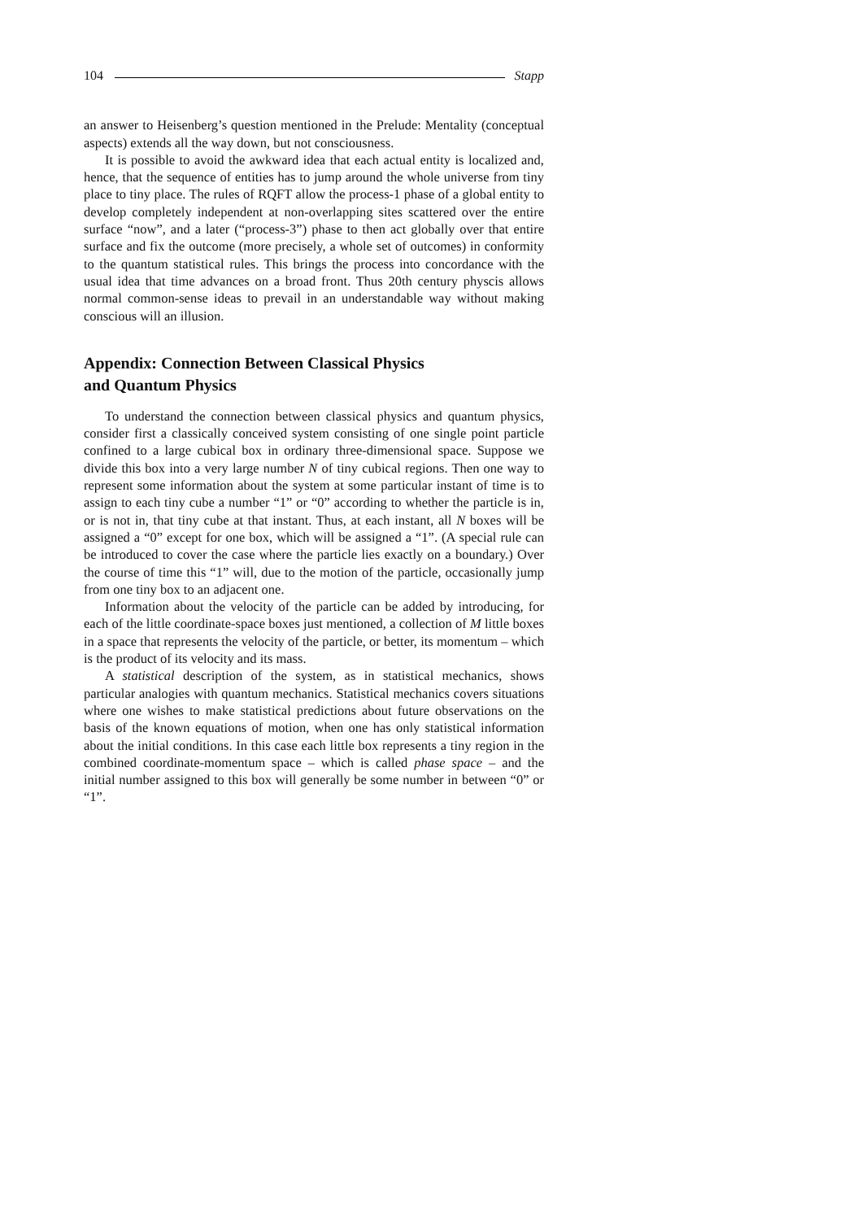104 Stapp
an answer to Heisenberg’s question mentioned in the Prelude: Mentality (conceptual aspects) extends all the way down, but not consciousness.
It is possible to avoid the awkward idea that each actual entity is localized and, hence, that the sequence of entities has to jump around the whole universe from tiny place to tiny place. The rules of RQFT allow the process-1 phase of a global entity to develop completely independent at non-overlapping sites scattered over the entire surface “now”, and a later (“process-3”) phase to then act globally over that entire surface and fix the outcome (more precisely, a whole set of outcomes) in conformity to the quantum statistical rules. This brings the process into concordance with the usual idea that time advances on a broad front. Thus 20th century physcis allows normal common-sense ideas to prevail in an understandable way without making conscious will an illusion.
Appendix: Connection Between Classical Physics
and Quantum Physics
To understand the connection between classical physics and quantum physics, consider first a classically conceived system consisting of one single point particle confined to a large cubical box in ordinary three-dimensional space. Suppose we divide this box into a very large number N of tiny cubical regions. Then one way to represent some information about the system at some particular instant of time is to assign to each tiny cube a number “1” or “0” according to whether the particle is in, or is not in, that tiny cube at that instant. Thus, at each instant, all N boxes will be assigned a “0” except for one box, which will be assigned a “1”. (A special rule can be introduced to cover the case where the particle lies exactly on a boundary.) Over the course of time this “1” will, due to the motion of the particle, occasionally jump from one tiny box to an adjacent one.
Information about the velocity of the particle can be added by introducing, for each of the little coordinate-space boxes just mentioned, a collection of M little boxes in a space that represents the velocity of the particle, or better, its momentum – which is the product of its velocity and its mass.
A statistical description of the system, as in statistical mechanics, shows particular analogies with quantum mechanics. Statistical mechanics covers situations where one wishes to make statistical predictions about future observations on the basis of the known equations of motion, when one has only statistical information about the initial conditions. In this case each little box represents a tiny region in the combined coordinate-momentum space – which is called phase space – and the initial number assigned to this box will generally be some number in between “0” or “1”.